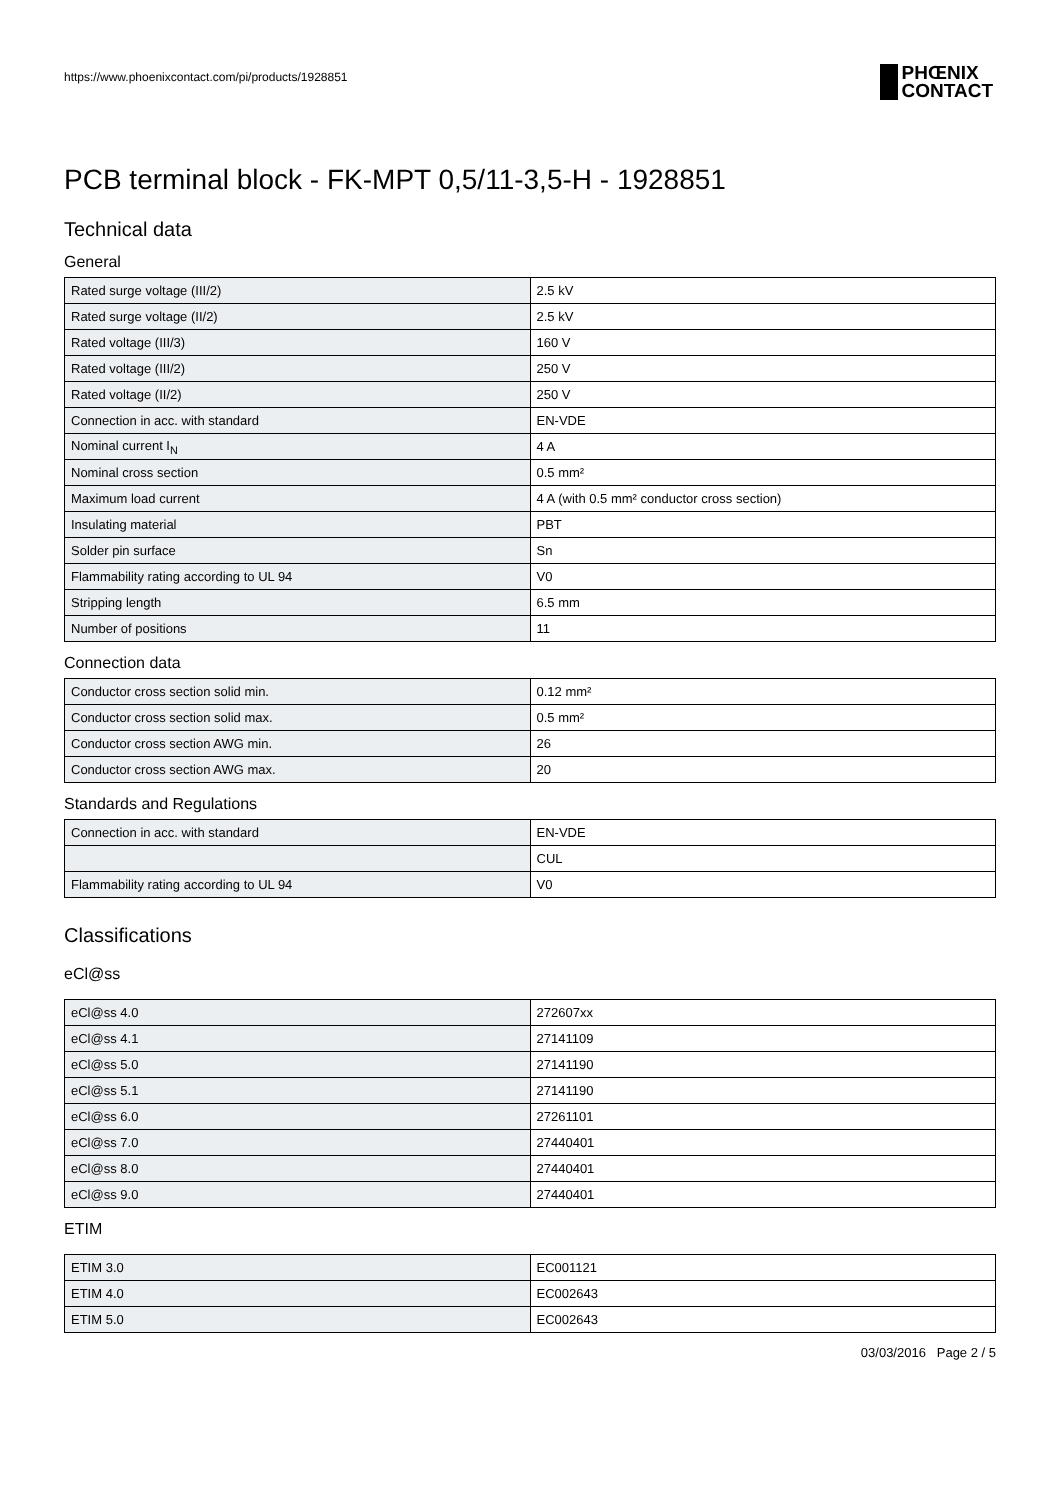https://www.phoenixcontact.com/pi/products/1928851
PCB terminal block - FK-MPT 0,5/11-3,5-H - 1928851
Technical data
General
| Rated surge voltage (III/2) | 2.5 kV |
| Rated surge voltage (II/2) | 2.5 kV |
| Rated voltage (III/3) | 160 V |
| Rated voltage (III/2) | 250 V |
| Rated voltage (II/2) | 250 V |
| Connection in acc. with standard | EN-VDE |
| Nominal current I<sub>N</sub> | 4 A |
| Nominal cross section | 0.5 mm² |
| Maximum load current | 4 A (with 0.5 mm² conductor cross section) |
| Insulating material | PBT |
| Solder pin surface | Sn |
| Flammability rating according to UL 94 | V0 |
| Stripping length | 6.5 mm |
| Number of positions | 11 |
Connection data
| Conductor cross section solid min. | 0.12 mm² |
| Conductor cross section solid max. | 0.5 mm² |
| Conductor cross section AWG min. | 26 |
| Conductor cross section AWG max. | 20 |
Standards and Regulations
| Connection in acc. with standard | EN-VDE |
| | CUL |
| Flammability rating according to UL 94 | V0 |
Classifications
eCl@ss
| eCl@ss 4.0 | 272607xx |
| eCl@ss 4.1 | 27141109 |
| eCl@ss 5.0 | 27141190 |
| eCl@ss 5.1 | 27141190 |
| eCl@ss 6.0 | 27261101 |
| eCl@ss 7.0 | 27440401 |
| eCl@ss 8.0 | 27440401 |
| eCl@ss 9.0 | 27440401 |
ETIM
| ETIM 3.0 | EC001121 |
| ETIM 4.0 | EC002643 |
| ETIM 5.0 | EC002643 |
03/03/2016 Page 2 / 5
PHŒNIX
CONTACT